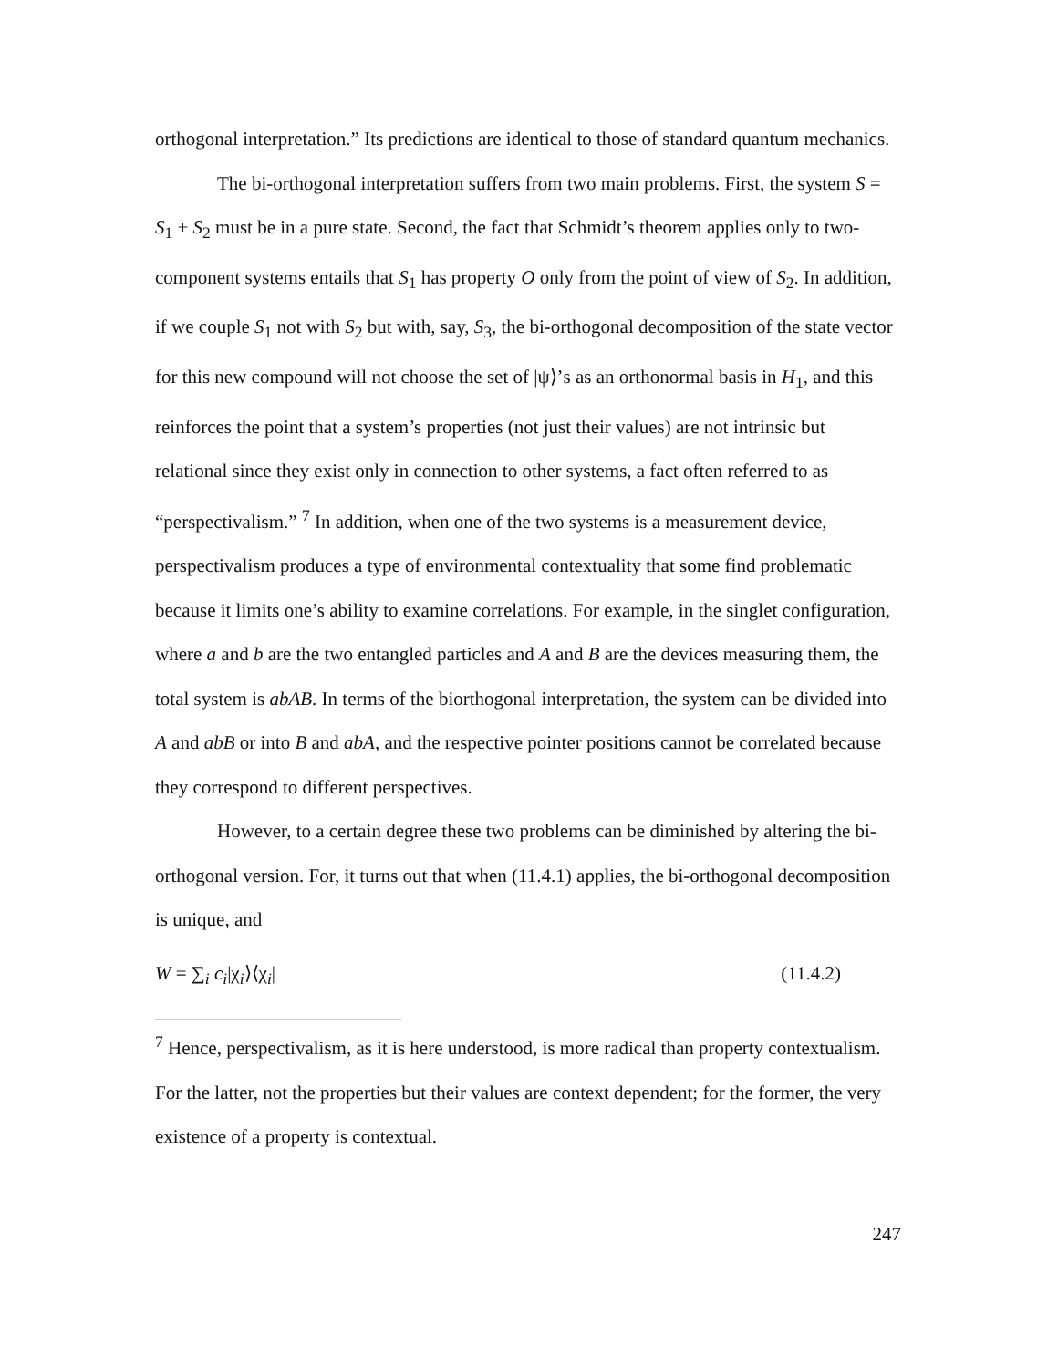orthogonal interpretation.” Its predictions are identical to those of standard quantum mechanics.
The bi-orthogonal interpretation suffers from two main problems. First, the system S = S<sub>1</sub> + S<sub>2</sub> must be in a pure state. Second, the fact that Schmidt’s theorem applies only to two-component systems entails that S<sub>1</sub> has property O only from the point of view of S<sub>2</sub>. In addition, if we couple S<sub>1</sub> not with S<sub>2</sub> but with, say, S<sub>3</sub>, the bi-orthogonal decomposition of the state vector for this new compound will not choose the set of |ψ⟩’s as an orthonormal basis in H<sub>1</sub>, and this reinforces the point that a system’s properties (not just their values) are not intrinsic but relational since they exist only in connection to other systems, a fact often referred to as “perspectivalism.” <sup>7</sup> In addition, when one of the two systems is a measurement device, perspectivalism produces a type of environmental contextuality that some find problematic because it limits one’s ability to examine correlations. For example, in the singlet configuration, where a and b are the two entangled particles and A and B are the devices measuring them, the total system is abAB. In terms of the biorthogonal interpretation, the system can be divided into A and abB or into B and abA, and the respective pointer positions cannot be correlated because they correspond to different perspectives.
However, to a certain degree these two problems can be diminished by altering the bi-orthogonal version. For, it turns out that when (11.4.1) applies, the bi-orthogonal decomposition is unique, and
W = ∑<sub>i</sub> c<sub>i</sub>|χ<sub>i</sub>⟩⟨χ<sub>i</sub>| (11.4.2)
<sup>7</sup> Hence, perspectivalism, as it is here understood, is more radical than property contextualism. For the latter, not the properties but their values are context dependent; for the former, the very existence of a property is contextual.
247